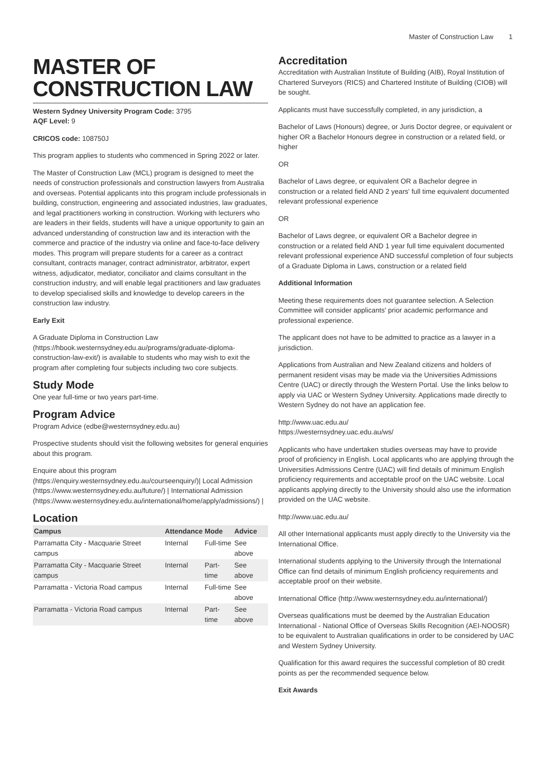Master of Construction Law 1
MASTER OF CONSTRUCTION LAW
Western Sydney University Program Code: 3795
AQF Level: 9
CRICOS code: 108750J
This program applies to students who commenced in Spring 2022 or later.
The Master of Construction Law (MCL) program is designed to meet the needs of construction professionals and construction lawyers from Australia and overseas. Potential applicants into this program include professionals in building, construction, engineering and associated industries, law graduates, and legal practitioners working in construction. Working with lecturers who are leaders in their fields, students will have a unique opportunity to gain an advanced understanding of construction law and its interaction with the commerce and practice of the industry via online and face-to-face delivery modes. This program will prepare students for a career as a contract consultant, contracts manager, contract administrator, arbitrator, expert witness, adjudicator, mediator, conciliator and claims consultant in the construction industry, and will enable legal practitioners and law graduates to develop specialised skills and knowledge to develop careers in the construction law industry.
Early Exit
A Graduate Diploma in Construction Law (https://hbook.westernsydney.edu.au/programs/graduate-diploma-construction-law-exit/) is available to students who may wish to exit the program after completing four subjects including two core subjects.
Study Mode
One year full-time or two years part-time.
Program Advice
Program Advice (edbe@westernsydney.edu.au)
Prospective students should visit the following websites for general enquiries about this program.
Enquire about this program (https://enquiry.westernsydney.edu.au/courseenquiry/)| Local Admission (https://www.westernsydney.edu.au/future/) | International Admission (https://www.westernsydney.edu.au/international/home/apply/admissions/) |
Location
| Campus | Attendance | Mode | Advice |
| --- | --- | --- | --- |
| Parramatta City - Macquarie Street campus | Internal | Full-time | See above |
| Parramatta City - Macquarie Street campus | Internal | Part-time | See above |
| Parramatta - Victoria Road campus | Internal | Full-time | See above |
| Parramatta - Victoria Road campus | Internal | Part-time | See above |
Accreditation
Accreditation with Australian Institute of Building (AIB), Royal Institution of Chartered Surveyors (RICS) and Chartered Institute of Building (CIOB) will be sought.
Applicants must have successfully completed, in any jurisdiction, a
Bachelor of Laws (Honours) degree, or Juris Doctor degree, or equivalent or higher OR a Bachelor Honours degree in construction or a related field, or higher
OR
Bachelor of Laws degree, or equivalent OR a Bachelor degree in construction or a related field AND 2 years' full time equivalent documented relevant professional experience
OR
Bachelor of Laws degree, or equivalent OR a Bachelor degree in construction or a related field AND 1 year full time equivalent documented relevant professional experience AND successful completion of four subjects of a Graduate Diploma in Laws, construction or a related field
Additional Information
Meeting these requirements does not guarantee selection. A Selection Committee will consider applicants' prior academic performance and professional experience.
The applicant does not have to be admitted to practice as a lawyer in a jurisdiction.
Applications from Australian and New Zealand citizens and holders of permanent resident visas may be made via the Universities Admissions Centre (UAC) or directly through the Western Portal. Use the links below to apply via UAC or Western Sydney University. Applications made directly to Western Sydney do not have an application fee.
http://www.uac.edu.au/
https://westernsydney.uac.edu.au/ws/
Applicants who have undertaken studies overseas may have to provide proof of proficiency in English. Local applicants who are applying through the Universities Admissions Centre (UAC) will find details of minimum English proficiency requirements and acceptable proof on the UAC website. Local applicants applying directly to the University should also use the information provided on the UAC website.
http://www.uac.edu.au/
All other International applicants must apply directly to the University via the International Office.
International students applying to the University through the International Office can find details of minimum English proficiency requirements and acceptable proof on their website.
International Office (http://www.westernsydney.edu.au/international/)
Overseas qualifications must be deemed by the Australian Education International - National Office of Overseas Skills Recognition (AEI-NOOSR) to be equivalent to Australian qualifications in order to be considered by UAC and Western Sydney University.
Qualification for this award requires the successful completion of 80 credit points as per the recommended sequence below.
Exit Awards